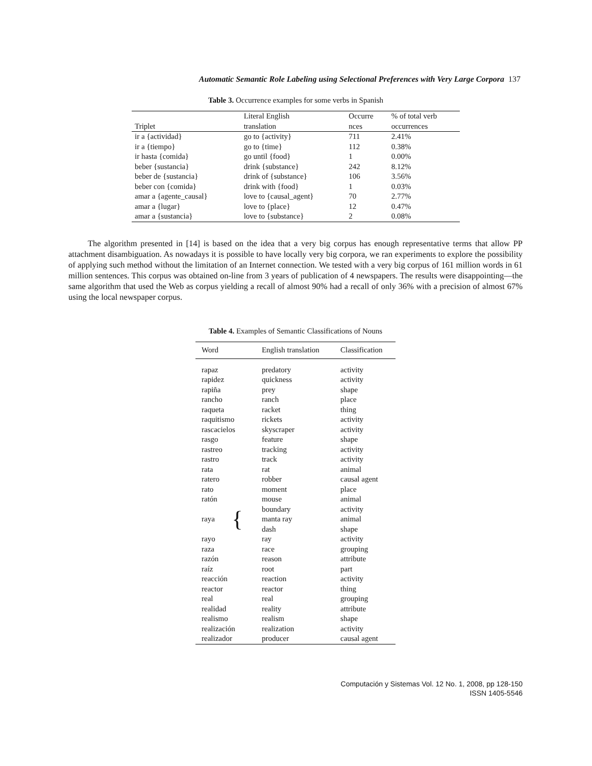Automatic Semantic Role Labeling using Selectional Preferences with Very Large Corpora 137
Table 3. Occurrence examples for some verbs in Spanish
| | Literal English | Occurre | % of total verb |
| --- | --- | --- | --- |
| Triplet | translation | nces | occurrences |
| ir a {actividad} | go to {activity} | 711 | 2.41% |
| ir a {tiempo} | go to {time} | 112 | 0.38% |
| ir hasta {comida} | go until {food} | 1 | 0.00% |
| beber {sustancia} | drink {substance} | 242 | 8.12% |
| beber de {sustancia} | drink of {substance} | 106 | 3.56% |
| beber con {comida} | drink with {food} | 1 | 0.03% |
| amar a {agente_causal} | love to {causal_agent} | 70 | 2.77% |
| amar a {lugar} | love to {place} | 12 | 0.47% |
| amar a {sustancia} | love to {substance} | 2 | 0.08% |
The algorithm presented in [14] is based on the idea that a very big corpus has enough representative terms that allow PP attachment disambiguation. As nowadays it is possible to have locally very big corpora, we ran experiments to explore the possibility of applying such method without the limitation of an Internet connection. We tested with a very big corpus of 161 million words in 61 million sentences. This corpus was obtained on-line from 3 years of publication of 4 newspapers. The results were disappointing—the same algorithm that used the Web as corpus yielding a recall of almost 90% had a recall of only 36% with a precision of almost 67% using the local newspaper corpus.
Table 4. Examples of Semantic Classifications of Nouns
| Word | English translation | Classification |
| --- | --- | --- |
| rapaz | predatory | activity |
| rapidez | quickness | activity |
| rapiña | prey | shape |
| rancho | ranch | place |
| raqueta | racket | thing |
| raquitismo | rickets | activity |
| rascacielos | skyscraper | activity |
| rasgo | feature | shape |
| rastreo | tracking | activity |
| rastro | track | activity |
| rata | rat | animal |
| ratero | robber | causal agent |
| rato | moment | place |
| ratón | mouse | animal |
| raya { | boundary | activity |
| | manta ray | animal |
| | dash | shape |
| rayo | ray | activity |
| raza | race | grouping |
| razón | reason | attribute |
| raíz | root | part |
| reacción | reaction | activity |
| reactor | reactor | thing |
| real | real | grouping |
| realidad | reality | attribute |
| realismo | realism | shape |
| realización | realization | activity |
| realizador | producer | causal agent |
Computación y Sistemas Vol. 12 No. 1, 2008, pp 128-150
ISSN 1405-5546